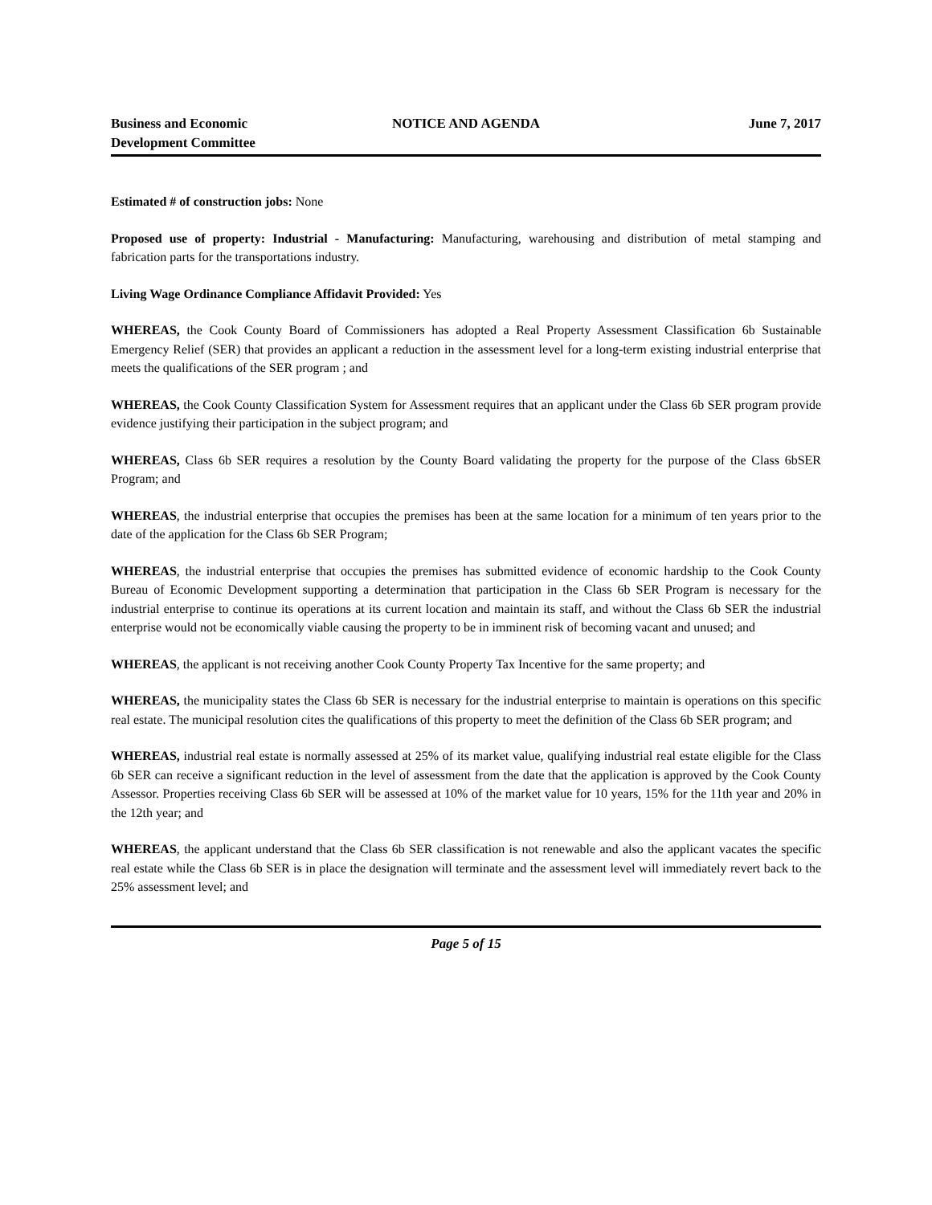Business and Economic
Development Committee
NOTICE AND AGENDA June 7, 2017
Estimated # of construction jobs: None
Proposed use of property: Industrial - Manufacturing: Manufacturing, warehousing and distribution of metal stamping and fabrication parts for the transportations industry.
Living Wage Ordinance Compliance Affidavit Provided: Yes
WHEREAS, the Cook County Board of Commissioners has adopted a Real Property Assessment Classification 6b Sustainable Emergency Relief (SER) that provides an applicant a reduction in the assessment level for a long-term existing industrial enterprise that meets the qualifications of the SER program ; and
WHEREAS, the Cook County Classification System for Assessment requires that an applicant under the Class 6b SER program provide evidence justifying their participation in the subject program; and
WHEREAS, Class 6b SER requires a resolution by the County Board validating the property for the purpose of the Class 6bSER Program; and
WHEREAS, the industrial enterprise that occupies the premises has been at the same location for a minimum of ten years prior to the date of the application for the Class 6b SER Program;
WHEREAS, the industrial enterprise that occupies the premises has submitted evidence of economic hardship to the Cook County Bureau of Economic Development supporting a determination that participation in the Class 6b SER Program is necessary for the industrial enterprise to continue its operations at its current location and maintain its staff, and without the Class 6b SER the industrial enterprise would not be economically viable causing the property to be in imminent risk of becoming vacant and unused; and
WHEREAS, the applicant is not receiving another Cook County Property Tax Incentive for the same property; and
WHEREAS, the municipality states the Class 6b SER is necessary for the industrial enterprise to maintain is operations on this specific real estate. The municipal resolution cites the qualifications of this property to meet the definition of the Class 6b SER program; and
WHEREAS, industrial real estate is normally assessed at 25% of its market value, qualifying industrial real estate eligible for the Class 6b SER can receive a significant reduction in the level of assessment from the date that the application is approved by the Cook County Assessor. Properties receiving Class 6b SER will be assessed at 10% of the market value for 10 years, 15% for the 11th year and 20% in the 12th year; and
WHEREAS, the applicant understand that the Class 6b SER classification is not renewable and also the applicant vacates the specific real estate while the Class 6b SER is in place the designation will terminate and the assessment level will immediately revert back to the 25% assessment level; and
Page 5 of 15